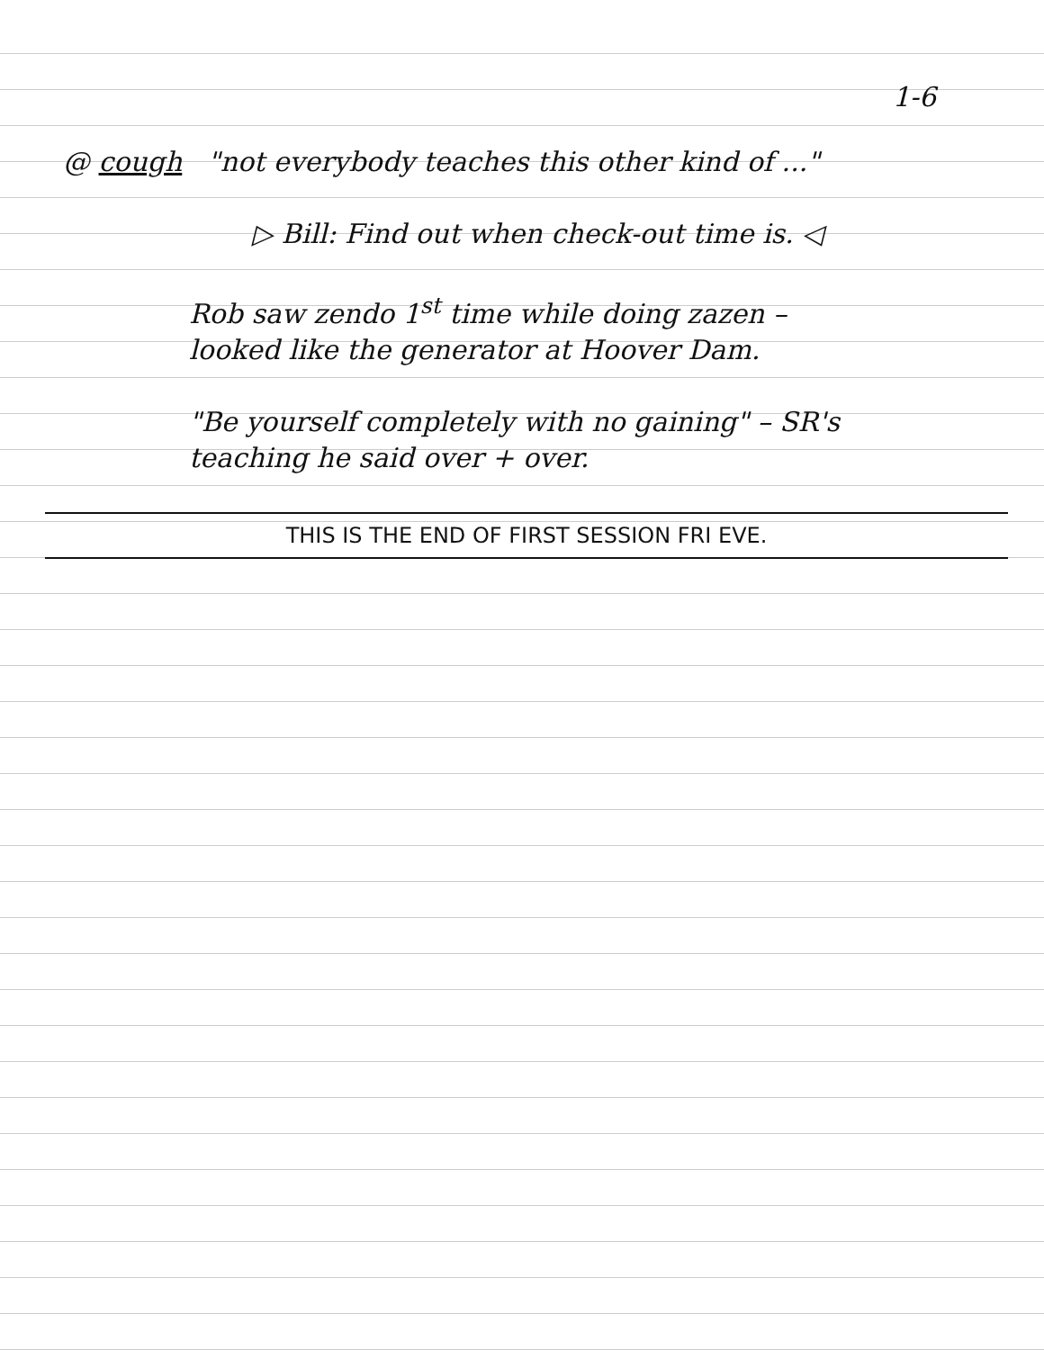1-6
@ cough "not everybody teaches this other kind of ..."
▷ Bill: Find out when check-out time is. ◁
Rob saw zendo 1<sup>st</sup> time while doing zazen –
looked like the generator at Hoover Dam.
"Be yourself completely with no gaining" – SR's
teaching he said over + over.
THIS IS THE END OF FIRST SESSION FRI EVE.